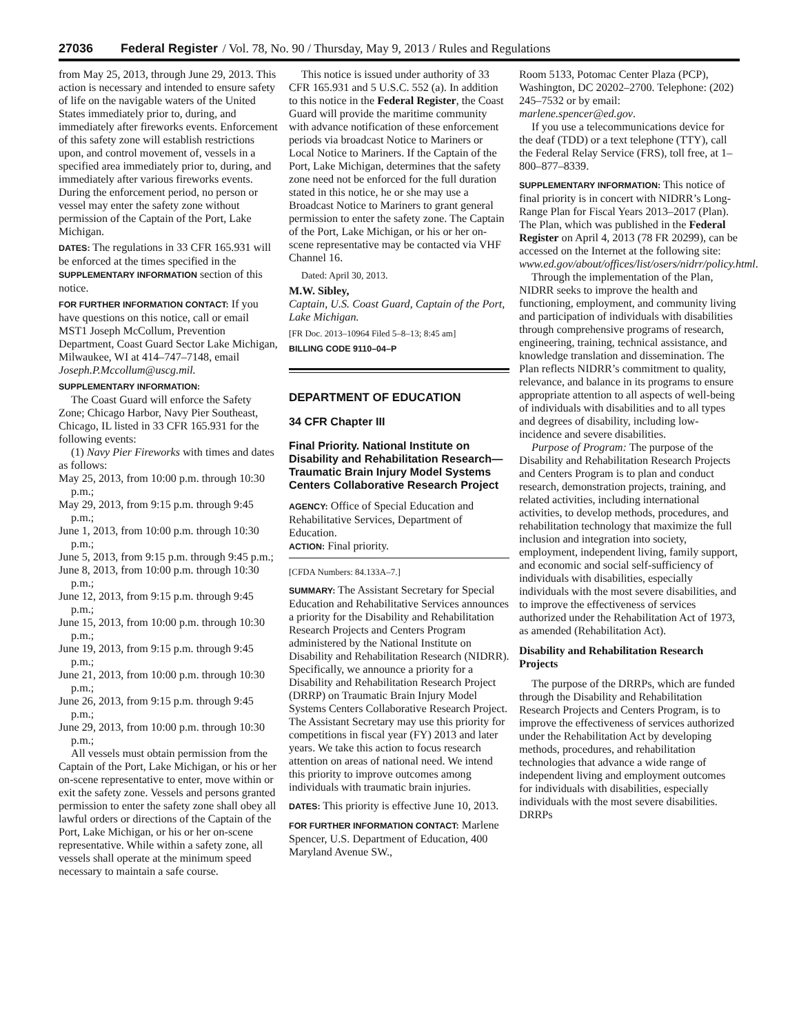27036 Federal Register / Vol. 78, No. 90 / Thursday, May 9, 2013 / Rules and Regulations
from May 25, 2013, through June 29, 2013. This action is necessary and intended to ensure safety of life on the navigable waters of the United States immediately prior to, during, and immediately after fireworks events. Enforcement of this safety zone will establish restrictions upon, and control movement of, vessels in a specified area immediately prior to, during, and immediately after various fireworks events. During the enforcement period, no person or vessel may enter the safety zone without permission of the Captain of the Port, Lake Michigan.
DATES: The regulations in 33 CFR 165.931 will be enforced at the times specified in the SUPPLEMENTARY INFORMATION section of this notice.
FOR FURTHER INFORMATION CONTACT: If you have questions on this notice, call or email MST1 Joseph McCollum, Prevention Department, Coast Guard Sector Lake Michigan, Milwaukee, WI at 414–747–7148, email Joseph.P.Mccollum@uscg.mil.
SUPPLEMENTARY INFORMATION:
The Coast Guard will enforce the Safety Zone; Chicago Harbor, Navy Pier Southeast, Chicago, IL listed in 33 CFR 165.931 for the following events:
(1) Navy Pier Fireworks with times and dates as follows:
May 25, 2013, from 10:00 p.m. through 10:30 p.m.;
May 29, 2013, from 9:15 p.m. through 9:45 p.m.;
June 1, 2013, from 10:00 p.m. through 10:30 p.m.;
June 5, 2013, from 9:15 p.m. through 9:45 p.m.;
June 8, 2013, from 10:00 p.m. through 10:30 p.m.;
June 12, 2013, from 9:15 p.m. through 9:45 p.m.;
June 15, 2013, from 10:00 p.m. through 10:30 p.m.;
June 19, 2013, from 9:15 p.m. through 9:45 p.m.;
June 21, 2013, from 10:00 p.m. through 10:30 p.m.;
June 26, 2013, from 9:15 p.m. through 9:45 p.m.;
June 29, 2013, from 10:00 p.m. through 10:30 p.m.;
All vessels must obtain permission from the Captain of the Port, Lake Michigan, or his or her on-scene representative to enter, move within or exit the safety zone. Vessels and persons granted permission to enter the safety zone shall obey all lawful orders or directions of the Captain of the Port, Lake Michigan, or his or her on-scene representative. While within a safety zone, all vessels shall operate at the minimum speed necessary to maintain a safe course.
This notice is issued under authority of 33 CFR 165.931 and 5 U.S.C. 552 (a). In addition to this notice in the Federal Register, the Coast Guard will provide the maritime community with advance notification of these enforcement periods via broadcast Notice to Mariners or Local Notice to Mariners. If the Captain of the Port, Lake Michigan, determines that the safety zone need not be enforced for the full duration stated in this notice, he or she may use a Broadcast Notice to Mariners to grant general permission to enter the safety zone. The Captain of the Port, Lake Michigan, or his or her on-scene representative may be contacted via VHF Channel 16.
Dated: April 30, 2013.
M.W. Sibley,
Captain, U.S. Coast Guard, Captain of the Port, Lake Michigan.
[FR Doc. 2013–10964 Filed 5–8–13; 8:45 am]
BILLING CODE 9110–04–P
DEPARTMENT OF EDUCATION
34 CFR Chapter III
Final Priority. National Institute on Disability and Rehabilitation Research—Traumatic Brain Injury Model Systems Centers Collaborative Research Project
AGENCY: Office of Special Education and Rehabilitative Services, Department of Education.
ACTION: Final priority.
[CFDA Numbers: 84.133A–7.]
SUMMARY: The Assistant Secretary for Special Education and Rehabilitative Services announces a priority for the Disability and Rehabilitation Research Projects and Centers Program administered by the National Institute on Disability and Rehabilitation Research (NIDRR). Specifically, we announce a priority for a Disability and Rehabilitation Research Project (DRRP) on Traumatic Brain Injury Model Systems Centers Collaborative Research Project. The Assistant Secretary may use this priority for competitions in fiscal year (FY) 2013 and later years. We take this action to focus research attention on areas of national need. We intend this priority to improve outcomes among individuals with traumatic brain injuries.
DATES: This priority is effective June 10, 2013.
FOR FURTHER INFORMATION CONTACT: Marlene Spencer, U.S. Department of Education, 400 Maryland Avenue SW.,
Room 5133, Potomac Center Plaza (PCP), Washington, DC 20202–2700. Telephone: (202) 245–7532 or by email: marlene.spencer@ed.gov.
If you use a telecommunications device for the deaf (TDD) or a text telephone (TTY), call the Federal Relay Service (FRS), toll free, at 1–800–877–8339.
SUPPLEMENTARY INFORMATION: This notice of final priority is in concert with NIDRR’s Long-Range Plan for Fiscal Years 2013–2017 (Plan). The Plan, which was published in the Federal Register on April 4, 2013 (78 FR 20299), can be accessed on the Internet at the following site: www.ed.gov/about/offices/list/osers/nidrr/policy.html.
Through the implementation of the Plan, NIDRR seeks to improve the health and functioning, employment, and community living and participation of individuals with disabilities through comprehensive programs of research, engineering, training, technical assistance, and knowledge translation and dissemination. The Plan reflects NIDRR’s commitment to quality, relevance, and balance in its programs to ensure appropriate attention to all aspects of well-being of individuals with disabilities and to all types and degrees of disability, including low-incidence and severe disabilities.
Purpose of Program: The purpose of the Disability and Rehabilitation Research Projects and Centers Program is to plan and conduct research, demonstration projects, training, and related activities, including international activities, to develop methods, procedures, and rehabilitation technology that maximize the full inclusion and integration into society, employment, independent living, family support, and economic and social self-sufficiency of individuals with disabilities, especially individuals with the most severe disabilities, and to improve the effectiveness of services authorized under the Rehabilitation Act of 1973, as amended (Rehabilitation Act).
Disability and Rehabilitation Research Projects
The purpose of the DRRPs, which are funded through the Disability and Rehabilitation Research Projects and Centers Program, is to improve the effectiveness of services authorized under the Rehabilitation Act by developing methods, procedures, and rehabilitation technologies that advance a wide range of independent living and employment outcomes for individuals with disabilities, especially individuals with the most severe disabilities. DRRPs